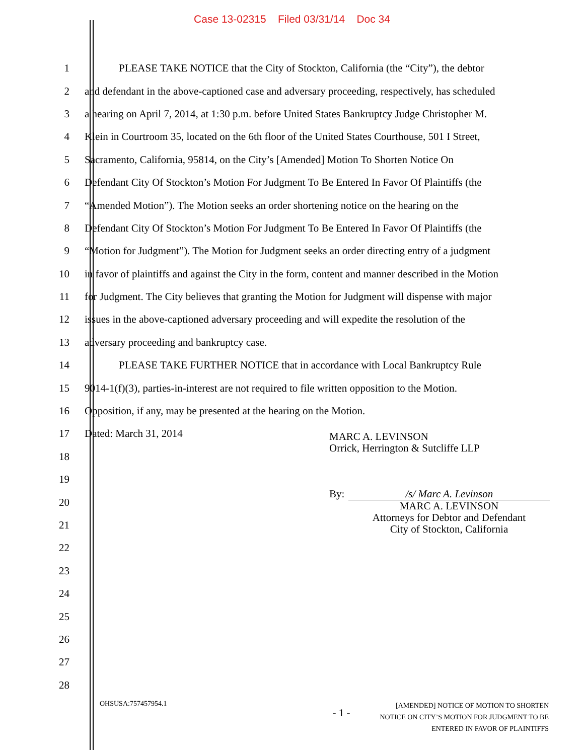Case 13-02315 Filed 03/31/14 Doc 34
1 PLEASE TAKE NOTICE that the City of Stockton, California (the “City”), the debtor
2 and defendant in the above-captioned case and adversary proceeding, respectively, has scheduled
3 a hearing on April 7, 2014, at 1:30 p.m. before United States Bankruptcy Judge Christopher M.
4 Klein in Courtroom 35, located on the 6th floor of the United States Courthouse, 501 I Street,
5 Sacramento, California, 95814, on the City’s [Amended] Motion To Shorten Notice On
6 Defendant City Of Stockton’s Motion For Judgment To Be Entered In Favor Of Plaintiffs (the
7 “Amended Motion”). The Motion seeks an order shortening notice on the hearing on the
8 Defendant City Of Stockton’s Motion For Judgment To Be Entered In Favor Of Plaintiffs (the
9 “Motion for Judgment”). The Motion for Judgment seeks an order directing entry of a judgment
10 in favor of plaintiffs and against the City in the form, content and manner described in the Motion
11 for Judgment. The City believes that granting the Motion for Judgment will dispense with major
12 issues in the above-captioned adversary proceeding and will expedite the resolution of the
13 adversary proceeding and bankruptcy case.
14 PLEASE TAKE FURTHER NOTICE that in accordance with Local Bankruptcy Rule
15 9014-1(f)(3), parties-in-interest are not required to file written opposition to the Motion.
16 Opposition, if any, may be presented at the hearing on the Motion.
17 Dated: March 31, 2014
18
19
20
21
22
23
24
25
26
27
28
MARC A. LEVINSON
Orrick, Herrington & Sutcliffe LLP
By: /s/ Marc A. Levinson
MARC A. LEVINSON
Attorneys for Debtor and Defendant
City of Stockton, California
OHSUSA:757457954.1 - 1 - [AMENDED] NOTICE OF MOTION TO SHORTEN
NOTICE ON CITY’S MOTION FOR JUDGMENT TO BE
ENTERED IN FAVOR OF PLAINTIFFS